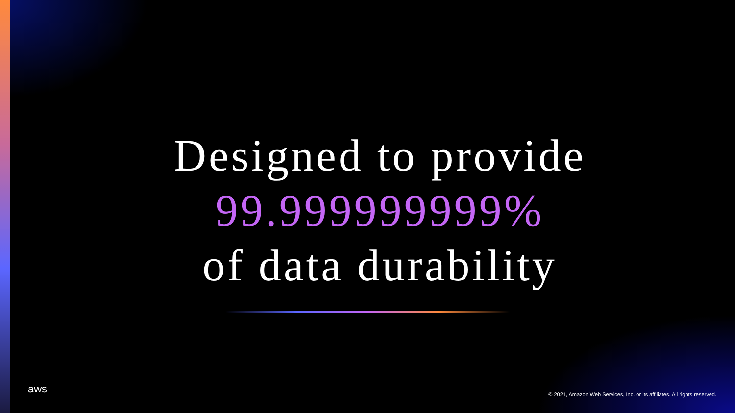Designed to provide
99.999999999%
of data durability
aws
© 2021, Amazon Web Services, Inc. or its affiliates. All rights reserved.